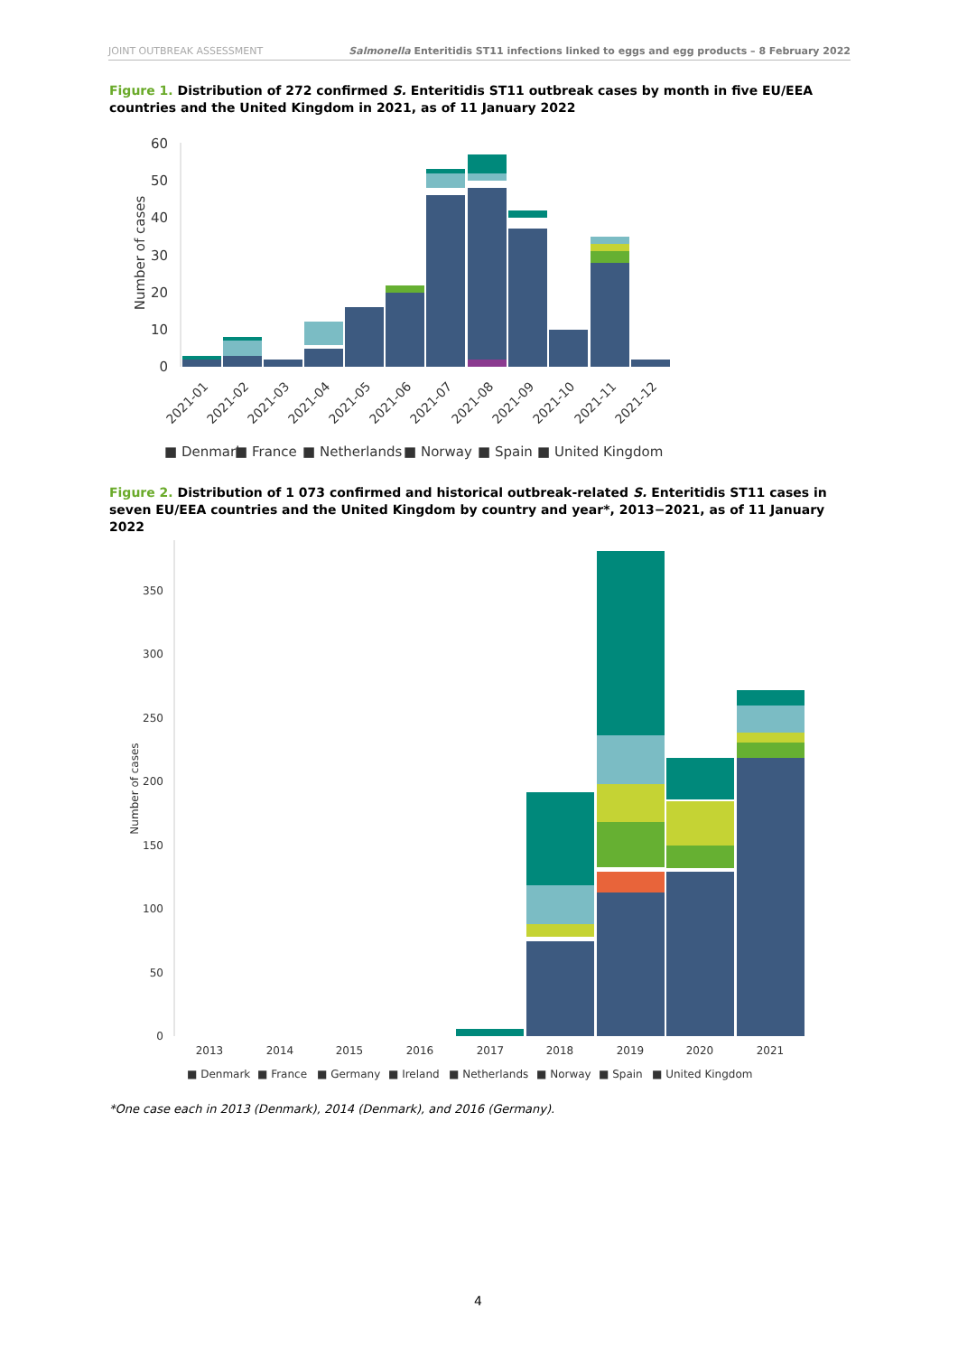JOINT OUTBREAK ASSESSMENT Salmonella Enteritidis ST11 infections linked to eggs and egg products – 8 February 2022
Figure 1. Distribution of 272 confirmed S. Enteritidis ST11 outbreak cases by month in five EU/EEA countries and the United Kingdom in 2021, as of 11 January 2022
60
50
40
30
20
10
0
Number of cases
2021-01
2021-02
2021-03
2021-04
2021-05
2021-06
2021-07
2021-08
2021-09
2021-10
2021-11
2021-12
■ Denmark
■ France
■ Netherlands
■ Norway
■ Spain
■ United Kingdom
Figure 2. Distribution of 1 073 confirmed and historical outbreak-related S. Enteritidis ST11 cases in seven EU/EEA countries and the United Kingdom by country and year*, 2013−2021, as of 11 January 2022
350
300
250
200
150
100
50
0
Number of cases
2013
2014
2015
2016
2017
2018
2019
2020
2021
■ Denmark
■ France
■ Germany
■ Ireland
■ Netherlands
■ Norway
■ Spain
■ United Kingdom
*One case each in 2013 (Denmark), 2014 (Denmark), and 2016 (Germany).
4